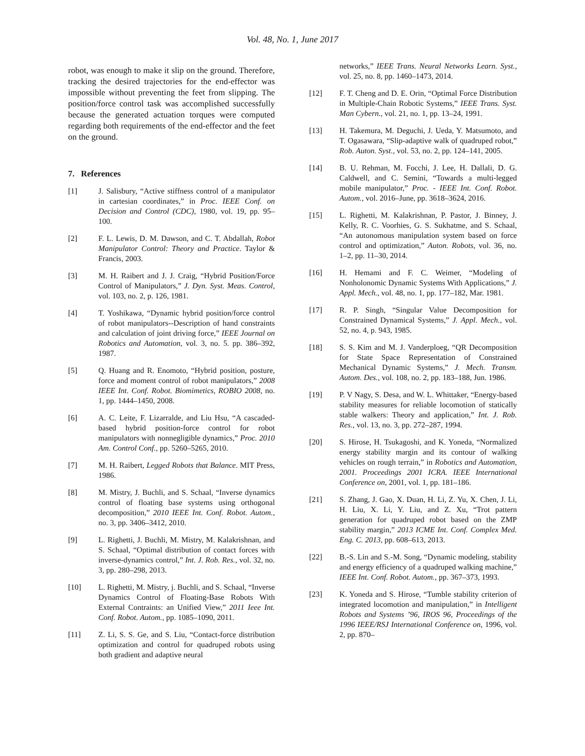Vol. 48, No. 1, June 2017
robot, was enough to make it slip on the ground. Therefore, tracking the desired trajectories for the end-effector was impossible without preventing the feet from slipping. The position/force control task was accomplished successfully because the generated actuation torques were computed regarding both requirements of the end-effector and the feet on the ground.
7. References
[1] J. Salisbury, “Active stiffness control of a manipulator in cartesian coordinates,” in Proc. IEEE Conf. on Decision and Control (CDC), 1980, vol. 19, pp. 95–100.
[2] F. L. Lewis, D. M. Dawson, and C. T. Abdallah, Robot Manipulator Control: Theory and Practice. Taylor & Francis, 2003.
[3] M. H. Raibert and J. J. Craig, “Hybrid Position/Force Control of Manipulators,” J. Dyn. Syst. Meas. Control, vol. 103, no. 2, p. 126, 1981.
[4] T. Yoshikawa, “Dynamic hybrid position/force control of robot manipulators--Description of hand constraints and calculation of joint driving force,” IEEE Journal on Robotics and Automation, vol. 3, no. 5. pp. 386–392, 1987.
[5] Q. Huang and R. Enomoto, “Hybrid position, posture, force and moment control of robot manipulators,” 2008 IEEE Int. Conf. Robot. Biomimetics, ROBIO 2008, no. 1, pp. 1444–1450, 2008.
[6] A. C. Leite, F. Lizarralde, and Liu Hsu, “A cascaded-based hybrid position-force control for robot manipulators with nonnegligible dynamics,” Proc. 2010 Am. Control Conf., pp. 5260–5265, 2010.
[7] M. H. Raibert, Legged Robots that Balance. MIT Press, 1986.
[8] M. Mistry, J. Buchli, and S. Schaal, “Inverse dynamics control of floating base systems using orthogonal decomposition,” 2010 IEEE Int. Conf. Robot. Autom., no. 3, pp. 3406–3412, 2010.
[9] L. Righetti, J. Buchli, M. Mistry, M. Kalakrishnan, and S. Schaal, “Optimal distribution of contact forces with inverse-dynamics control,” Int. J. Rob. Res., vol. 32, no. 3, pp. 280–298, 2013.
[10] L. Righetti, M. Mistry, j. Buchli, and S. Schaal, “Inverse Dynamics Control of Floating-Base Robots With External Contraints: an Unified View,” 2011 Ieee Int. Conf. Robot. Autom., pp. 1085–1090, 2011.
[11] Z. Li, S. S. Ge, and S. Liu, “Contact-force distribution optimization and control for quadruped robots using both gradient and adaptive neural
networks,” IEEE Trans. Neural Networks Learn. Syst., vol. 25, no. 8, pp. 1460–1473, 2014.
[12] F. T. Cheng and D. E. Orin, “Optimal Force Distribution in Multiple-Chain Robotic Systems,” IEEE Trans. Syst. Man Cybern., vol. 21, no. 1, pp. 13–24, 1991.
[13] H. Takemura, M. Deguchi, J. Ueda, Y. Matsumoto, and T. Ogasawara, “Slip-adaptive walk of quadruped robot,” Rob. Auton. Syst., vol. 53, no. 2, pp. 124–141, 2005.
[14] B. U. Rehman, M. Focchi, J. Lee, H. Dallali, D. G. Caldwell, and C. Semini, “Towards a multi-legged mobile manipulator,” Proc. - IEEE Int. Conf. Robot. Autom., vol. 2016–June, pp. 3618–3624, 2016.
[15] L. Righetti, M. Kalakrishnan, P. Pastor, J. Binney, J. Kelly, R. C. Voorhies, G. S. Sukhatme, and S. Schaal, “An autonomous manipulation system based on force control and optimization,” Auton. Robots, vol. 36, no. 1–2, pp. 11–30, 2014.
[16] H. Hemami and F. C. Weimer, “Modeling of Nonholonomic Dynamic Systems With Applications,” J. Appl. Mech., vol. 48, no. 1, pp. 177–182, Mar. 1981.
[17] R. P. Singh, “Singular Value Decomposition for Constrained Dynamical Systems,” J. Appl. Mech., vol. 52, no. 4, p. 943, 1985.
[18] S. S. Kim and M. J. Vanderploeg, “QR Decomposition for State Space Representation of Constrained Mechanical Dynamic Systems,” J. Mech. Transm. Autom. Des., vol. 108, no. 2, pp. 183–188, Jun. 1986.
[19] P. V Nagy, S. Desa, and W. L. Whittaker, “Energy-based stability measures for reliable locomotion of statically stable walkers: Theory and application,” Int. J. Rob. Res., vol. 13, no. 3, pp. 272–287, 1994.
[20] S. Hirose, H. Tsukagoshi, and K. Yoneda, “Normalized energy stability margin and its contour of walking vehicles on rough terrain,” in Robotics and Automation, 2001. Proceedings 2001 ICRA. IEEE International Conference on, 2001, vol. 1, pp. 181–186.
[21] S. Zhang, J. Gao, X. Duan, H. Li, Z. Yu, X. Chen, J. Li, H. Liu, X. Li, Y. Liu, and Z. Xu, “Trot pattern generation for quadruped robot based on the ZMP stability margin,” 2013 ICME Int. Conf. Complex Med. Eng. C. 2013, pp. 608–613, 2013.
[22] B.-S. Lin and S.-M. Song, “Dynamic modeling, stability and energy efficiency of a quadruped walking machine,” IEEE Int. Conf. Robot. Autom., pp. 367–373, 1993.
[23] K. Yoneda and S. Hirose, “Tumble stability criterion of integrated locomotion and manipulation,” in Intelligent Robots and Systems ’96, IROS 96, Proceedings of the 1996 IEEE/RSJ International Conference on, 1996, vol. 2, pp. 870–